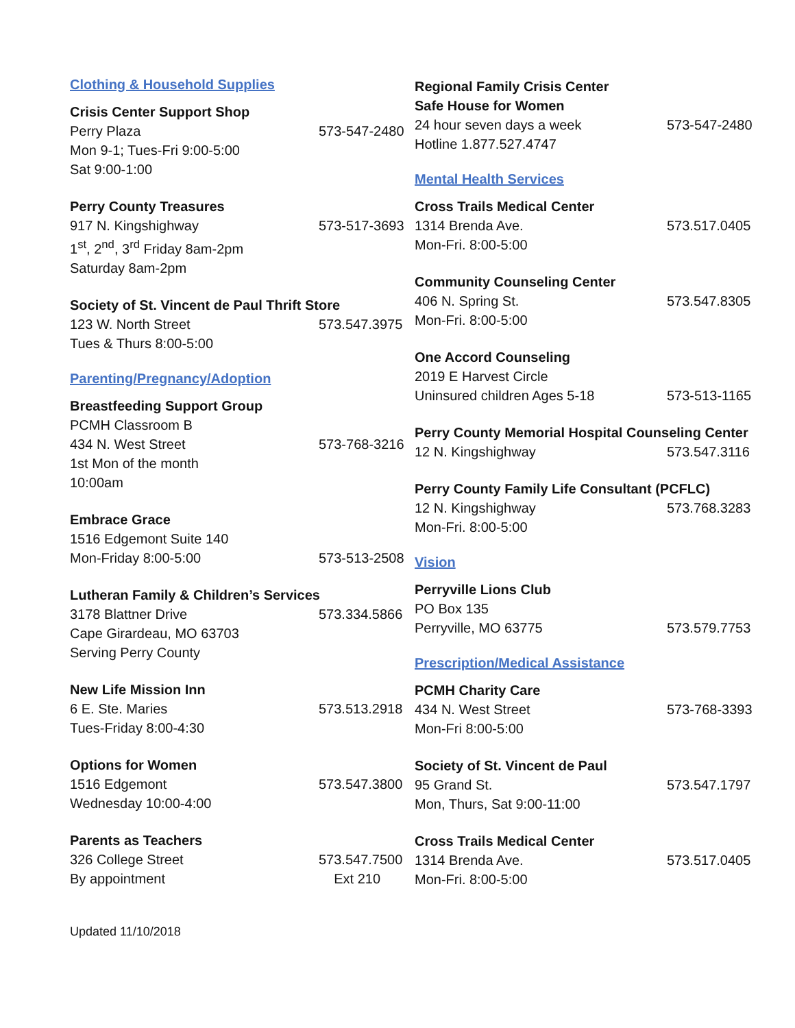Clothing & Household Supplies
Crisis Center Support Shop
Perry Plaza 573-547-2480
Mon 9-1; Tues-Fri 9:00-5:00
Sat 9:00-1:00
Perry County Treasures
917 N. Kingshighway 573-517-3693
1<sup>st</sup>, 2<sup>nd</sup>, 3<sup>rd</sup> Friday 8am-2pm
Saturday 8am-2pm
Society of St. Vincent de Paul Thrift Store
123 W. North Street 573.547.3975
Tues & Thurs 8:00-5:00
Parenting/Pregnancy/Adoption
Breastfeeding Support Group
PCMH Classroom B
434 N. West Street 573-768-3216
1st Mon of the month
10:00am
Embrace Grace
1516 Edgemont Suite 140
Mon-Friday 8:00-5:00 573-513-2508
Lutheran Family & Children’s Services
3178 Blattner Drive 573.334.5866
Cape Girardeau, MO 63703
Serving Perry County
New Life Mission Inn
6 E. Ste. Maries 573.513.2918
Tues-Friday 8:00-4:30
Options for Women
1516 Edgemont 573.547.3800
Wednesday 10:00-4:00
Parents as Teachers
326 College Street 573.547.7500
By appointment Ext 210
Regional Family Crisis Center
Safe House for Women
24 hour seven days a week 573-547-2480
Hotline 1.877.527.4747
Mental Health Services
Cross Trails Medical Center
1314 Brenda Ave. 573.517.0405
Mon-Fri. 8:00-5:00
Community Counseling Center
406 N. Spring St. 573.547.8305
Mon-Fri. 8:00-5:00
One Accord Counseling
2019 E Harvest Circle
Uninsured children Ages 5-18 573-513-1165
Perry County Memorial Hospital Counseling Center
12 N. Kingshighway 573.547.3116
Perry County Family Life Consultant (PCFLC)
12 N. Kingshighway 573.768.3283
Mon-Fri. 8:00-5:00
Vision
Perryville Lions Club
PO Box 135
Perryville, MO 63775 573.579.7753
Prescription/Medical Assistance
PCMH Charity Care
434 N. West Street 573-768-3393
Mon-Fri 8:00-5:00
Society of St. Vincent de Paul
95 Grand St. 573.547.1797
Mon, Thurs, Sat 9:00-11:00
Cross Trails Medical Center
1314 Brenda Ave. 573.517.0405
Mon-Fri. 8:00-5:00
Updated 11/10/2018